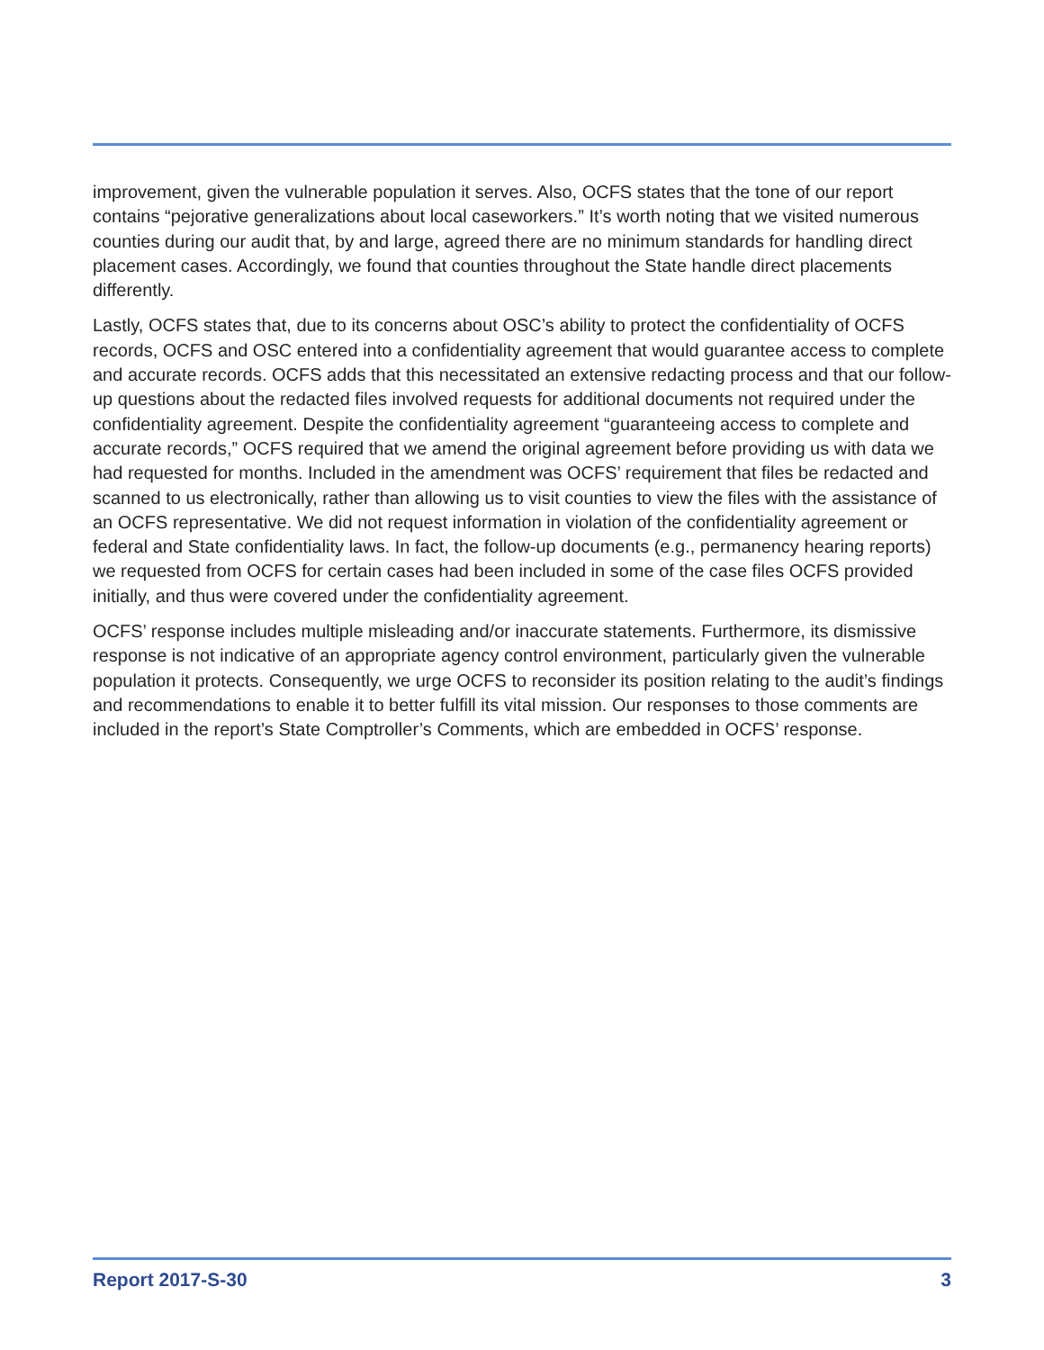improvement, given the vulnerable population it serves. Also, OCFS states that the tone of our report contains “pejorative generalizations about local caseworkers.” It’s worth noting that we visited numerous counties during our audit that, by and large, agreed there are no minimum standards for handling direct placement cases. Accordingly, we found that counties throughout the State handle direct placements differently.
Lastly, OCFS states that, due to its concerns about OSC’s ability to protect the confidentiality of OCFS records, OCFS and OSC entered into a confidentiality agreement that would guarantee access to complete and accurate records. OCFS adds that this necessitated an extensive redacting process and that our follow-up questions about the redacted files involved requests for additional documents not required under the confidentiality agreement. Despite the confidentiality agreement “guaranteeing access to complete and accurate records,” OCFS required that we amend the original agreement before providing us with data we had requested for months. Included in the amendment was OCFS’ requirement that files be redacted and scanned to us electronically, rather than allowing us to visit counties to view the files with the assistance of an OCFS representative. We did not request information in violation of the confidentiality agreement or federal and State confidentiality laws. In fact, the follow-up documents (e.g., permanency hearing reports) we requested from OCFS for certain cases had been included in some of the case files OCFS provided initially, and thus were covered under the confidentiality agreement.
OCFS’ response includes multiple misleading and/or inaccurate statements. Furthermore, its dismissive response is not indicative of an appropriate agency control environment, particularly given the vulnerable population it protects. Consequently, we urge OCFS to reconsider its position relating to the audit’s findings and recommendations to enable it to better fulfill its vital mission. Our responses to those comments are included in the report’s State Comptroller’s Comments, which are embedded in OCFS’ response.
Report 2017-S-30 3